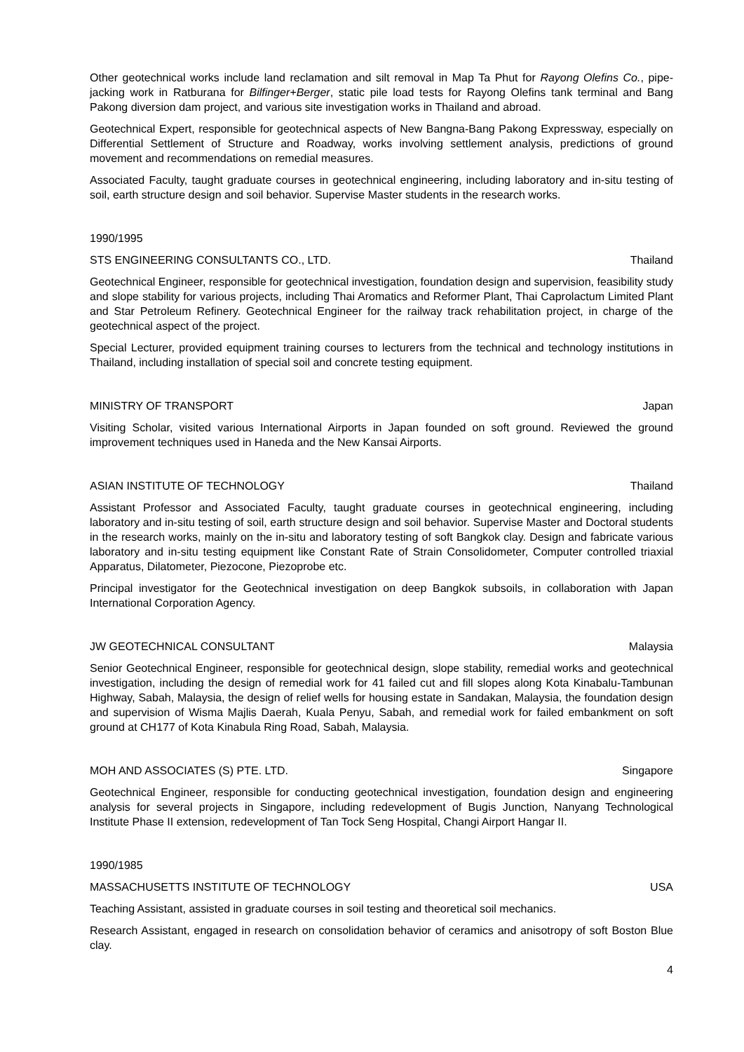Other geotechnical works include land reclamation and silt removal in Map Ta Phut for Rayong Olefins Co., pipe-jacking work in Ratburana for Bilfinger+Berger, static pile load tests for Rayong Olefins tank terminal and Bang Pakong diversion dam project, and various site investigation works in Thailand and abroad.
Geotechnical Expert, responsible for geotechnical aspects of New Bangna-Bang Pakong Expressway, especially on Differential Settlement of Structure and Roadway, works involving settlement analysis, predictions of ground movement and recommendations on remedial measures.
Associated Faculty, taught graduate courses in geotechnical engineering, including laboratory and in-situ testing of soil, earth structure design and soil behavior. Supervise Master students in the research works.
1990/1995
STS ENGINEERING CONSULTANTS CO., LTD. Thailand
Geotechnical Engineer, responsible for geotechnical investigation, foundation design and supervision, feasibility study and slope stability for various projects, including Thai Aromatics and Reformer Plant, Thai Caprolactum Limited Plant and Star Petroleum Refinery. Geotechnical Engineer for the railway track rehabilitation project, in charge of the geotechnical aspect of the project.
Special Lecturer, provided equipment training courses to lecturers from the technical and technology institutions in Thailand, including installation of special soil and concrete testing equipment.
MINISTRY OF TRANSPORT Japan
Visiting Scholar, visited various International Airports in Japan founded on soft ground. Reviewed the ground improvement techniques used in Haneda and the New Kansai Airports.
ASIAN INSTITUTE OF TECHNOLOGY Thailand
Assistant Professor and Associated Faculty, taught graduate courses in geotechnical engineering, including laboratory and in-situ testing of soil, earth structure design and soil behavior. Supervise Master and Doctoral students in the research works, mainly on the in-situ and laboratory testing of soft Bangkok clay. Design and fabricate various laboratory and in-situ testing equipment like Constant Rate of Strain Consolidometer, Computer controlled triaxial Apparatus, Dilatometer, Piezocone, Piezoprobe etc.
Principal investigator for the Geotechnical investigation on deep Bangkok subsoils, in collaboration with Japan International Corporation Agency.
JW GEOTECHNICAL CONSULTANT Malaysia
Senior Geotechnical Engineer, responsible for geotechnical design, slope stability, remedial works and geotechnical investigation, including the design of remedial work for 41 failed cut and fill slopes along Kota Kinabalu-Tambunan Highway, Sabah, Malaysia, the design of relief wells for housing estate in Sandakan, Malaysia, the foundation design and supervision of Wisma Majlis Daerah, Kuala Penyu, Sabah, and remedial work for failed embankment on soft ground at CH177 of Kota Kinabula Ring Road, Sabah, Malaysia.
MOH AND ASSOCIATES (S) PTE. LTD. Singapore
Geotechnical Engineer, responsible for conducting geotechnical investigation, foundation design and engineering analysis for several projects in Singapore, including redevelopment of Bugis Junction, Nanyang Technological Institute Phase II extension, redevelopment of Tan Tock Seng Hospital, Changi Airport Hangar II.
1990/1985
MASSACHUSETTS INSTITUTE OF TECHNOLOGY USA
Teaching Assistant, assisted in graduate courses in soil testing and theoretical soil mechanics.
Research Assistant, engaged in research on consolidation behavior of ceramics and anisotropy of soft Boston Blue clay.
4